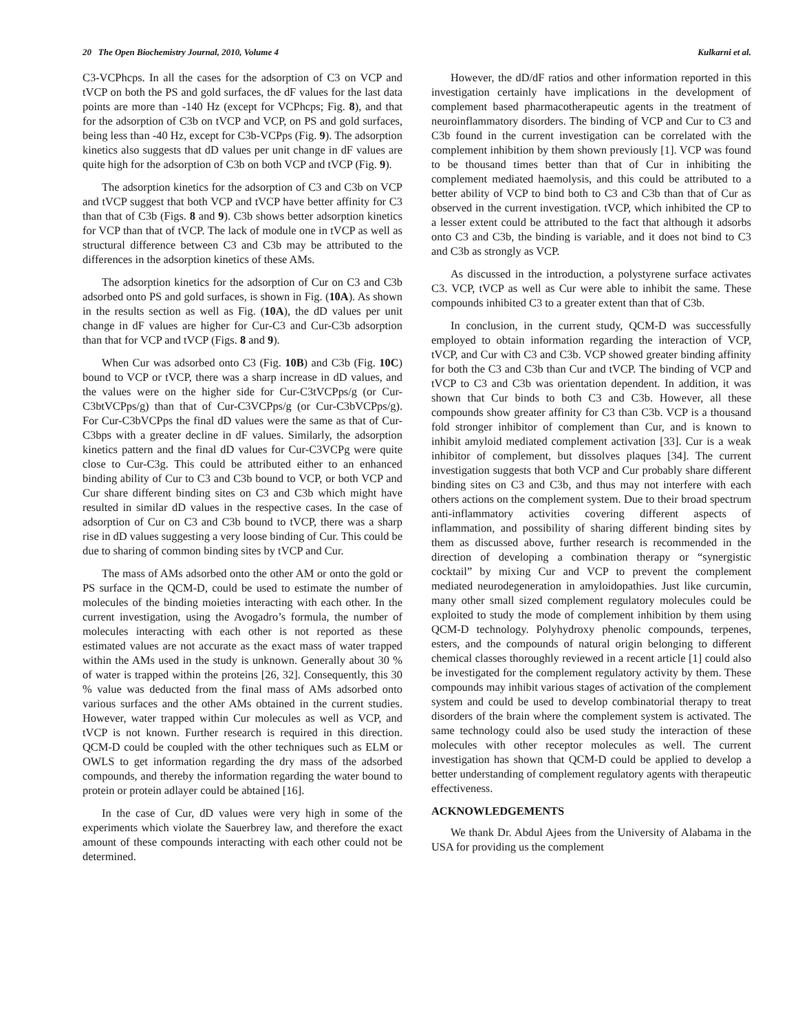20 The Open Biochemistry Journal, 2010, Volume 4 Kulkarni et al.
C3-VCPhcps. In all the cases for the adsorption of C3 on VCP and tVCP on both the PS and gold surfaces, the dF values for the last data points are more than -140 Hz (except for VCPhcps; Fig. 8), and that for the adsorption of C3b on tVCP and VCP, on PS and gold surfaces, being less than -40 Hz, except for C3b-VCPps (Fig. 9). The adsorption kinetics also suggests that dD values per unit change in dF values are quite high for the adsorption of C3b on both VCP and tVCP (Fig. 9).
The adsorption kinetics for the adsorption of C3 and C3b on VCP and tVCP suggest that both VCP and tVCP have better affinity for C3 than that of C3b (Figs. 8 and 9). C3b shows better adsorption kinetics for VCP than that of tVCP. The lack of module one in tVCP as well as structural difference between C3 and C3b may be attributed to the differences in the adsorption kinetics of these AMs.
The adsorption kinetics for the adsorption of Cur on C3 and C3b adsorbed onto PS and gold surfaces, is shown in Fig. (10A). As shown in the results section as well as Fig. (10A), the dD values per unit change in dF values are higher for Cur-C3 and Cur-C3b adsorption than that for VCP and tVCP (Figs. 8 and 9).
When Cur was adsorbed onto C3 (Fig. 10B) and C3b (Fig. 10C) bound to VCP or tVCP, there was a sharp increase in dD values, and the values were on the higher side for Cur-C3tVCPps/g (or Cur-C3btVCPps/g) than that of Cur-C3VCPps/g (or Cur-C3bVCPps/g). For Cur-C3bVCPps the final dD values were the same as that of Cur-C3bps with a greater decline in dF values. Similarly, the adsorption kinetics pattern and the final dD values for Cur-C3VCPg were quite close to Cur-C3g. This could be attributed either to an enhanced binding ability of Cur to C3 and C3b bound to VCP, or both VCP and Cur share different binding sites on C3 and C3b which might have resulted in similar dD values in the respective cases. In the case of adsorption of Cur on C3 and C3b bound to tVCP, there was a sharp rise in dD values suggesting a very loose binding of Cur. This could be due to sharing of common binding sites by tVCP and Cur.
The mass of AMs adsorbed onto the other AM or onto the gold or PS surface in the QCM-D, could be used to estimate the number of molecules of the binding moieties interacting with each other. In the current investigation, using the Avogadro’s formula, the number of molecules interacting with each other is not reported as these estimated values are not accurate as the exact mass of water trapped within the AMs used in the study is unknown. Generally about 30 % of water is trapped within the proteins [26, 32]. Consequently, this 30 % value was deducted from the final mass of AMs adsorbed onto various surfaces and the other AMs obtained in the current studies. However, water trapped within Cur molecules as well as VCP, and tVCP is not known. Further research is required in this direction. QCM-D could be coupled with the other techniques such as ELM or OWLS to get information regarding the dry mass of the adsorbed compounds, and thereby the information regarding the water bound to protein or protein adlayer could be abtained [16].
In the case of Cur, dD values were very high in some of the experiments which violate the Sauerbrey law, and therefore the exact amount of these compounds interacting with each other could not be determined.
However, the dD/dF ratios and other information reported in this investigation certainly have implications in the development of complement based pharmacotherapeutic agents in the treatment of neuroinflammatory disorders. The binding of VCP and Cur to C3 and C3b found in the current investigation can be correlated with the complement inhibition by them shown previously [1]. VCP was found to be thousand times better than that of Cur in inhibiting the complement mediated haemolysis, and this could be attributed to a better ability of VCP to bind both to C3 and C3b than that of Cur as observed in the current investigation. tVCP, which inhibited the CP to a lesser extent could be attributed to the fact that although it adsorbs onto C3 and C3b, the binding is variable, and it does not bind to C3 and C3b as strongly as VCP.
As discussed in the introduction, a polystyrene surface activates C3. VCP, tVCP as well as Cur were able to inhibit the same. These compounds inhibited C3 to a greater extent than that of C3b.
In conclusion, in the current study, QCM-D was successfully employed to obtain information regarding the interaction of VCP, tVCP, and Cur with C3 and C3b. VCP showed greater binding affinity for both the C3 and C3b than Cur and tVCP. The binding of VCP and tVCP to C3 and C3b was orientation dependent. In addition, it was shown that Cur binds to both C3 and C3b. However, all these compounds show greater affinity for C3 than C3b. VCP is a thousand fold stronger inhibitor of complement than Cur, and is known to inhibit amyloid mediated complement activation [33]. Cur is a weak inhibitor of complement, but dissolves plaques [34]. The current investigation suggests that both VCP and Cur probably share different binding sites on C3 and C3b, and thus may not interfere with each others actions on the complement system. Due to their broad spectrum anti-inflammatory activities covering different aspects of inflammation, and possibility of sharing different binding sites by them as discussed above, further research is recommended in the direction of developing a combination therapy or “synergistic cocktail” by mixing Cur and VCP to prevent the complement mediated neurodegeneration in amyloidopathies. Just like curcumin, many other small sized complement regulatory molecules could be exploited to study the mode of complement inhibition by them using QCM-D technology. Polyhydroxy phenolic compounds, terpenes, esters, and the compounds of natural origin belonging to different chemical classes thoroughly reviewed in a recent article [1] could also be investigated for the complement regulatory activity by them. These compounds may inhibit various stages of activation of the complement system and could be used to develop combinatorial therapy to treat disorders of the brain where the complement system is activated. The same technology could also be used study the interaction of these molecules with other receptor molecules as well. The current investigation has shown that QCM-D could be applied to develop a better understanding of complement regulatory agents with therapeutic effectiveness.
ACKNOWLEDGEMENTS
We thank Dr. Abdul Ajees from the University of Alabama in the USA for providing us the complement